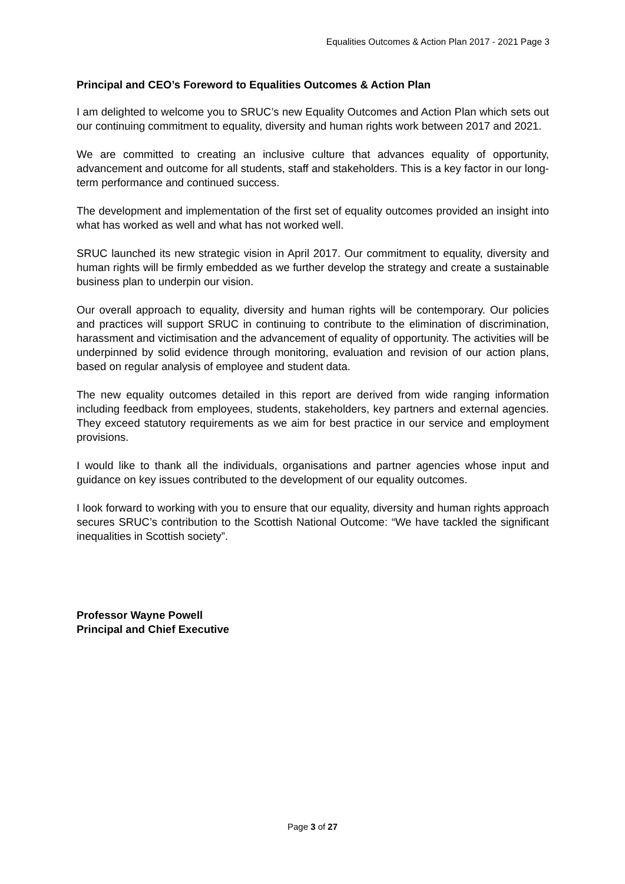Equalities Outcomes & Action Plan 2017 - 2021 Page 3
Principal and CEO’s Foreword to Equalities Outcomes & Action Plan
I am delighted to welcome you to SRUC’s new Equality Outcomes and Action Plan which sets out our continuing commitment to equality, diversity and human rights work between 2017 and 2021.
We are committed to creating an inclusive culture that advances equality of opportunity, advancement and outcome for all students, staff and stakeholders. This is a key factor in our long-term performance and continued success.
The development and implementation of the first set of equality outcomes provided an insight into what has worked as well and what has not worked well.
SRUC launched its new strategic vision in April 2017. Our commitment to equality, diversity and human rights will be firmly embedded as we further develop the strategy and create a sustainable business plan to underpin our vision.
Our overall approach to equality, diversity and human rights will be contemporary. Our policies and practices will support SRUC in continuing to contribute to the elimination of discrimination, harassment and victimisation and the advancement of equality of opportunity. The activities will be underpinned by solid evidence through monitoring, evaluation and revision of our action plans, based on regular analysis of employee and student data.
The new equality outcomes detailed in this report are derived from wide ranging information including feedback from employees, students, stakeholders, key partners and external agencies. They exceed statutory requirements as we aim for best practice in our service and employment provisions.
I would like to thank all the individuals, organisations and partner agencies whose input and guidance on key issues contributed to the development of our equality outcomes.
I look forward to working with you to ensure that our equality, diversity and human rights approach secures SRUC’s contribution to the Scottish National Outcome: “We have tackled the significant inequalities in Scottish society”.
Professor Wayne Powell
Principal and Chief Executive
Page 3 of 27